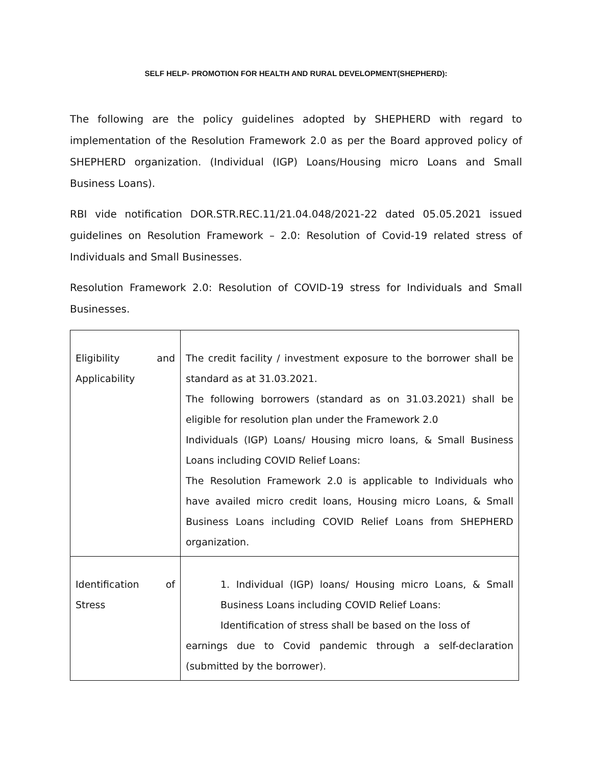SELF HELP- PROMOTION FOR HEALTH AND RURAL DEVELOPMENT(SHEPHERD):
The following are the policy guidelines adopted by SHEPHERD with regard to implementation of the Resolution Framework 2.0 as per the Board approved policy of SHEPHERD organization. (Individual (IGP) Loans/Housing micro Loans and Small Business Loans).
RBI vide notification DOR.STR.REC.11/21.04.048/2021-22 dated 05.05.2021 issued guidelines on Resolution Framework – 2.0: Resolution of Covid-19 related stress of Individuals and Small Businesses.
Resolution Framework 2.0: Resolution of COVID-19 stress for Individuals and Small Businesses.
| Eligibility and Applicability | The credit facility / investment exposure to the borrower shall be standard as at 31.03.2021. The following borrowers (standard as on 31.03.2021) shall be eligible for resolution plan under the Framework 2.0 Individuals (IGP) Loans/ Housing micro loans, & Small Business Loans including COVID Relief Loans: The Resolution Framework 2.0 is applicable to Individuals who have availed micro credit loans, Housing micro Loans, & Small Business Loans including COVID Relief Loans from SHEPHERD organization. |
| Identification of Stress | 1. Individual (IGP) loans/ Housing micro Loans, & Small Business Loans including COVID Relief Loans: Identification of stress shall be based on the loss of earnings due to Covid pandemic through a self-declaration (submitted by the borrower). |